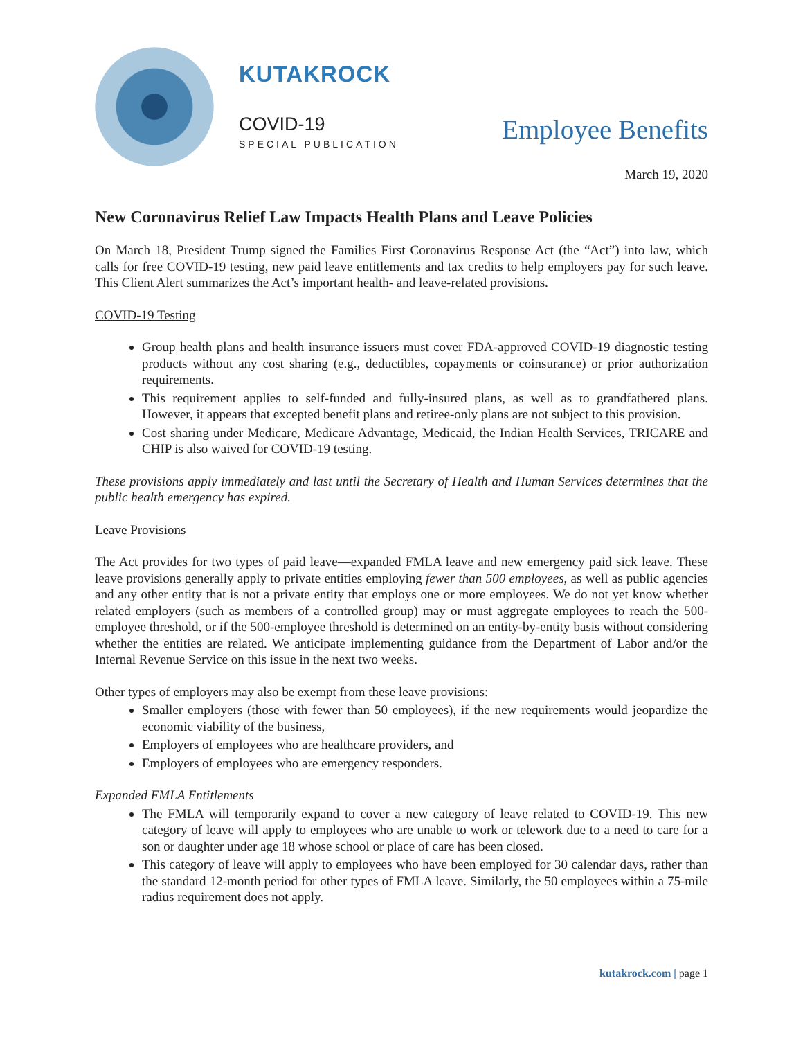KUTAKROCK
COVID-19
SPECIAL PUBLICATION Employee Benefits
March 19, 2020
New Coronavirus Relief Law Impacts Health Plans and Leave Policies
On March 18, President Trump signed the Families First Coronavirus Response Act (the “Act”) into law, which calls for free COVID-19 testing, new paid leave entitlements and tax credits to help employers pay for such leave. This Client Alert summarizes the Act’s important health- and leave-related provisions.
COVID-19 Testing
Group health plans and health insurance issuers must cover FDA-approved COVID-19 diagnostic testing products without any cost sharing (e.g., deductibles, copayments or coinsurance) or prior authorization requirements.
This requirement applies to self-funded and fully-insured plans, as well as to grandfathered plans. However, it appears that excepted benefit plans and retiree-only plans are not subject to this provision.
Cost sharing under Medicare, Medicare Advantage, Medicaid, the Indian Health Services, TRICARE and CHIP is also waived for COVID-19 testing.
These provisions apply immediately and last until the Secretary of Health and Human Services determines that the public health emergency has expired.
Leave Provisions
The Act provides for two types of paid leave—expanded FMLA leave and new emergency paid sick leave. These leave provisions generally apply to private entities employing fewer than 500 employees, as well as public agencies and any other entity that is not a private entity that employs one or more employees. We do not yet know whether related employers (such as members of a controlled group) may or must aggregate employees to reach the 500-employee threshold, or if the 500-employee threshold is determined on an entity-by-entity basis without considering whether the entities are related. We anticipate implementing guidance from the Department of Labor and/or the Internal Revenue Service on this issue in the next two weeks.
Other types of employers may also be exempt from these leave provisions:
Smaller employers (those with fewer than 50 employees), if the new requirements would jeopardize the economic viability of the business,
Employers of employees who are healthcare providers, and
Employers of employees who are emergency responders.
Expanded FMLA Entitlements
The FMLA will temporarily expand to cover a new category of leave related to COVID-19. This new category of leave will apply to employees who are unable to work or telework due to a need to care for a son or daughter under age 18 whose school or place of care has been closed.
This category of leave will apply to employees who have been employed for 30 calendar days, rather than the standard 12-month period for other types of FMLA leave. Similarly, the 50 employees within a 75-mile radius requirement does not apply.
kutakrock.com | page 1